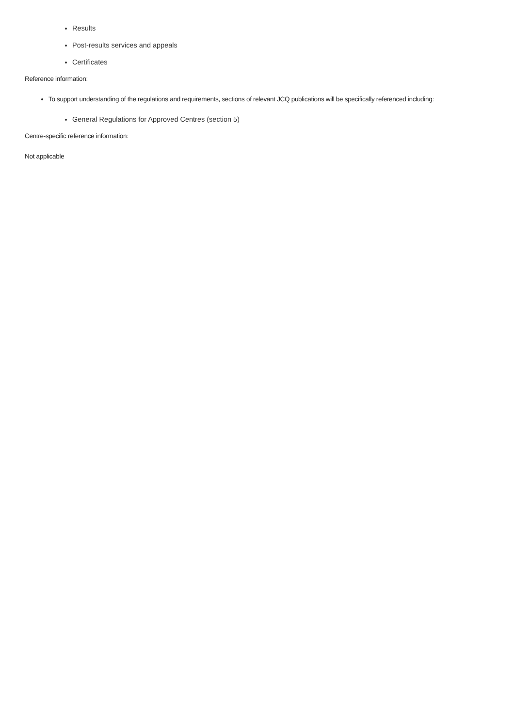Results
Post-results services and appeals
Certificates
Reference information:
To support understanding of the regulations and requirements, sections of relevant JCQ publications will be specifically referenced including:
General Regulations for Approved Centres (section 5)
Centre-specific reference information:
Not applicable